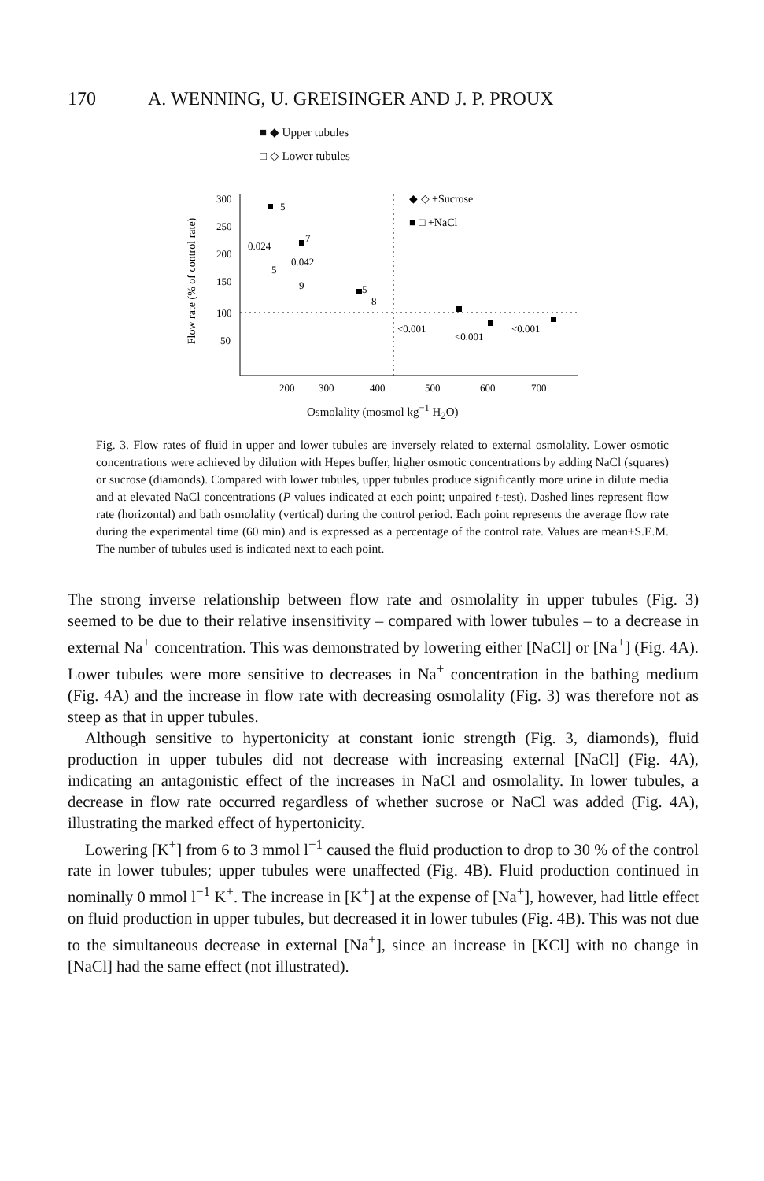170 A. WENNING, U. GREISINGER AND J. P. PROUX
■ ◆ Upper tubules
□ ◇ Lower tubules
Flow rate (% of control rate)
300
250
200
150
100
50
200
300
400
500
600
700
◆ ◇ +Sucrose
■ □ +NaCl
0.024
0.042
<0.001
<0.001
<0.001
5
7
5
9
5
8
Osmolality (mosmol kg<sup>−1</sup> H<sub>2</sub>O)
Fig. 3. Flow rates of fluid in upper and lower tubules are inversely related to external osmolality. Lower osmotic concentrations were achieved by dilution with Hepes buffer, higher osmotic concentrations by adding NaCl (squares) or sucrose (diamonds). Compared with lower tubules, upper tubules produce significantly more urine in dilute media and at elevated NaCl concentrations (P values indicated at each point; unpaired t-test). Dashed lines represent flow rate (horizontal) and bath osmolality (vertical) during the control period. Each point represents the average flow rate during the experimental time (60 min) and is expressed as a percentage of the control rate. Values are mean±S.E.M. The number of tubules used is indicated next to each point.
The strong inverse relationship between flow rate and osmolality in upper tubules (Fig. 3) seemed to be due to their relative insensitivity – compared with lower tubules – to a decrease in external Na<sup>+</sup> concentration. This was demonstrated by lowering either [NaCl] or [Na<sup>+</sup>] (Fig. 4A). Lower tubules were more sensitive to decreases in Na<sup>+</sup> concentration in the bathing medium (Fig. 4A) and the increase in flow rate with decreasing osmolality (Fig. 3) was therefore not as steep as that in upper tubules.
Although sensitive to hypertonicity at constant ionic strength (Fig. 3, diamonds), fluid production in upper tubules did not decrease with increasing external [NaCl] (Fig. 4A), indicating an antagonistic effect of the increases in NaCl and osmolality. In lower tubules, a decrease in flow rate occurred regardless of whether sucrose or NaCl was added (Fig. 4A), illustrating the marked effect of hypertonicity.
Lowering [K<sup>+</sup>] from 6 to 3 mmol l<sup>−1</sup> caused the fluid production to drop to 30 % of the control rate in lower tubules; upper tubules were unaffected (Fig. 4B). Fluid production continued in nominally 0 mmol l<sup>−1</sup> K<sup>+</sup>. The increase in [K<sup>+</sup>] at the expense of [Na<sup>+</sup>], however, had little effect on fluid production in upper tubules, but decreased it in lower tubules (Fig. 4B). This was not due to the simultaneous decrease in external [Na<sup>+</sup>], since an increase in [KCl] with no change in [NaCl] had the same effect (not illustrated).